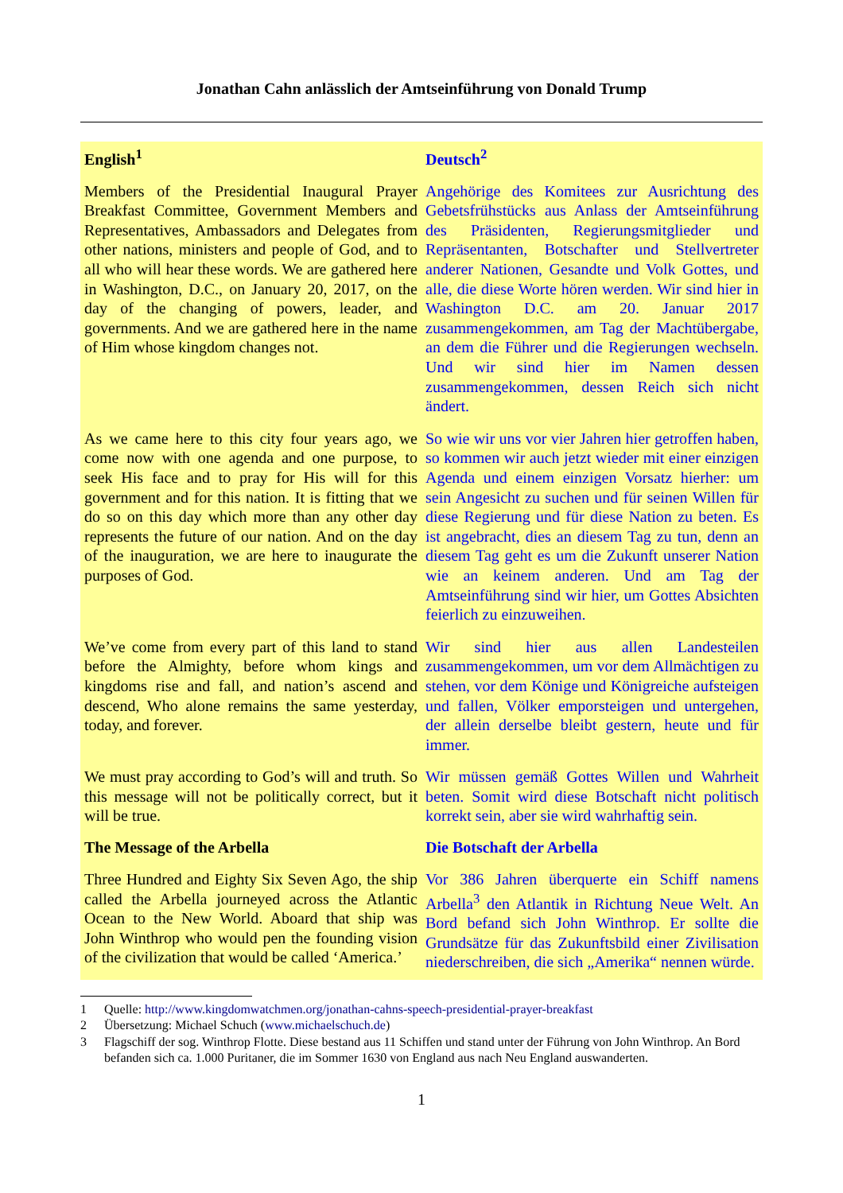Jonathan Cahn anlässlich der Amtseinführung von Donald Trump
| English<sup>1</sup> | Deutsch<sup>2</sup> |
| --- | --- |
| Members of the Presidential Inaugural Prayer Breakfast Committee, Government Members and Representatives, Ambassadors and Delegates from other nations, ministers and people of God, and to all who will hear these words. We are gathered here in Washington, D.C., on January 20, 2017, on the day of the changing of powers, leader, and governments. And we are gathered here in the name of Him whose kingdom changes not. | Angehörige des Komitees zur Ausrichtung des Gebetsfrühstücks aus Anlass der Amtseinführung des Präsidenten, Regierungsmitglieder und Repräsentanten, Botschafter und Stellvertreter anderer Nationen, Gesandte und Volk Gottes, und alle, die diese Worte hören werden. Wir sind hier in Washington D.C. am 20. Januar 2017 zusammengekommen, am Tag der Machtübergabe, an dem die Führer und die Regierungen wechseln. Und wir sind hier im Namen dessen zusammengekommen, dessen Reich sich nicht ändert. |
| As we came here to this city four years ago, we come now with one agenda and one purpose, to seek His face and to pray for His will for this government and for this nation. It is fitting that we do so on this day which more than any other day represents the future of our nation. And on the day of the inauguration, we are here to inaugurate the purposes of God. | So wie wir uns vor vier Jahren hier getroffen haben, so kommen wir auch jetzt wieder mit einer einzigen Agenda und einem einzigen Vorsatz hierher: um sein Angesicht zu suchen und für seinen Willen für diese Regierung und für diese Nation zu beten. Es ist angebracht, dies an diesem Tag zu tun, denn an diesem Tag geht es um die Zukunft unserer Nation wie an keinem anderen. Und am Tag der Amtseinführung sind wir hier, um Gottes Absichten feierlich zu einzuweihen. |
| We’ve come from every part of this land to stand before the Almighty, before whom kings and kingdoms rise and fall, and nation’s ascend and descend, Who alone remains the same yesterday, today, and forever. | Wir sind hier aus allen Landesteilen zusammengekommen, um vor dem Allmächtigen zu stehen, vor dem Könige und Königreiche aufsteigen und fallen, Völker emporsteigen und untergehen, der allein derselbe bleibt gestern, heute und für immer. |
| We must pray according to God’s will and truth. So this message will not be politically correct, but it will be true. | Wir müssen gemäß Gottes Willen und Wahrheit beten. Somit wird diese Botschaft nicht politisch korrekt sein, aber sie wird wahrhaftig sein. |
| The Message of the Arbella | Die Botschaft der Arbella |
| Three Hundred and Eighty Six Seven Ago, the ship called the Arbella journeyed across the Atlantic Ocean to the New World. Aboard that ship was John Winthrop who would pen the founding vision of the civilization that would be called ‘America.’ | Vor 386 Jahren überquerte ein Schiff namens Arbella<sup>3</sup> den Atlantik in Richtung Neue Welt. An Bord befand sich John Winthrop. Er sollte die Grundsätze für das Zukunftsbild einer Zivilisation niederschreiben, die sich „Amerika“ nennen würde. |
1 Quelle: http://www.kingdomwatchmen.org/jonathan-cahns-speech-presidential-prayer-breakfast
2 Übersetzung: Michael Schuch (www.michaelschuch.de)
3 Flagschiff der sog. Winthrop Flotte. Diese bestand aus 11 Schiffen und stand unter der Führung von John Winthrop. An Bord befanden sich ca. 1.000 Puritaner, die im Sommer 1630 von England aus nach Neu England auswanderten.
1